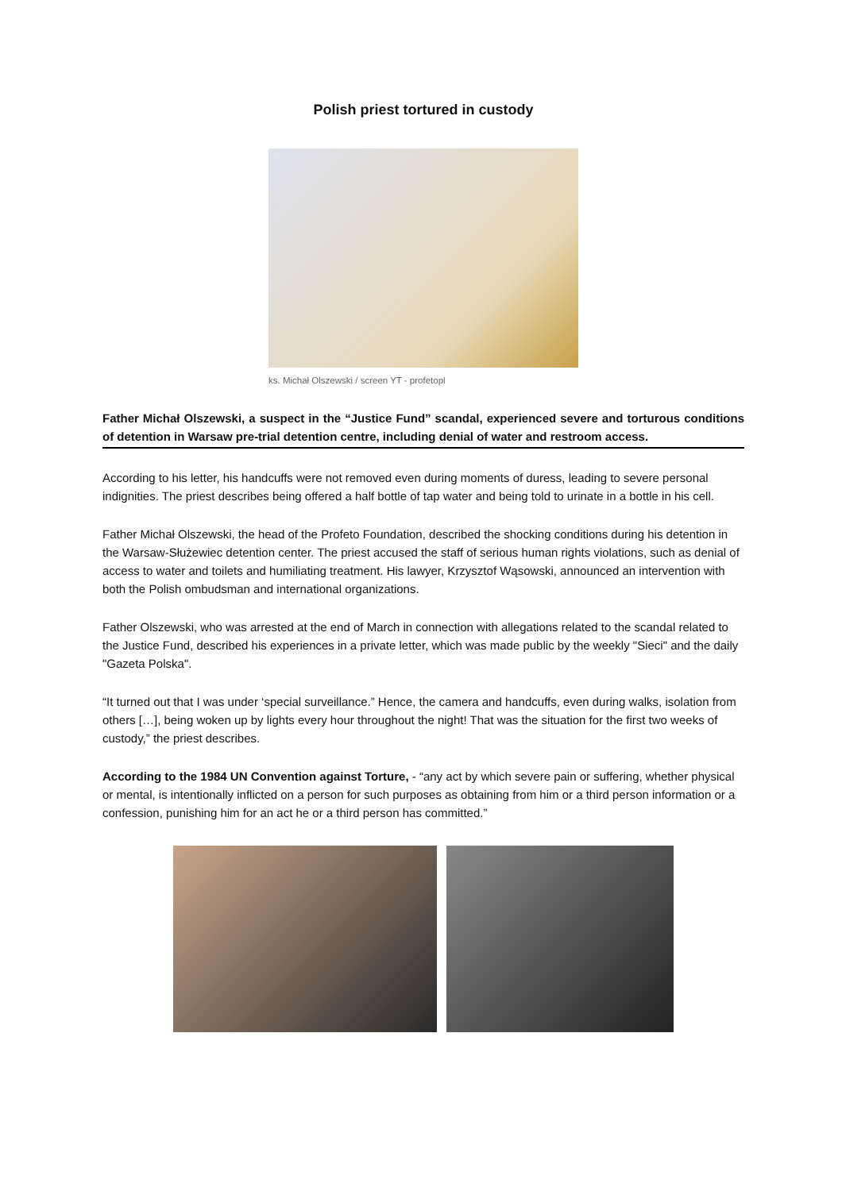Polish priest tortured in custody
ks. Michał Olszewski / screen YT - profetopl
Father Michał Olszewski, a suspect in the “Justice Fund” scandal, experienced severe and torturous conditions of detention in Warsaw pre-trial detention centre, including denial of water and restroom access.
According to his letter, his handcuffs were not removed even during moments of duress, leading to severe personal indignities. The priest describes being offered a half bottle of tap water and being told to urinate in a bottle in his cell.
Father Michał Olszewski, the head of the Profeto Foundation, described the shocking conditions during his detention in the Warsaw-Służewiec detention center. The priest accused the staff of serious human rights violations, such as denial of access to water and toilets and humiliating treatment. His lawyer, Krzysztof Wąsowski, announced an intervention with both the Polish ombudsman and international organizations.
Father Olszewski, who was arrested at the end of March in connection with allegations related to the scandal related to the Justice Fund, described his experiences in a private letter, which was made public by the weekly "Sieci" and the daily "Gazeta Polska".
“It turned out that I was under ‘special surveillance.” Hence, the camera and handcuffs, even during walks, isolation from others […], being woken up by lights every hour throughout the night! That was the situation for the first two weeks of custody,” the priest describes.
According to the 1984 UN Convention against Torture, - “any act by which severe pain or suffering, whether physical or mental, is intentionally inflicted on a person for such purposes as obtaining from him or a third person information or a confession, punishing him for an act he or a third person has committed.”